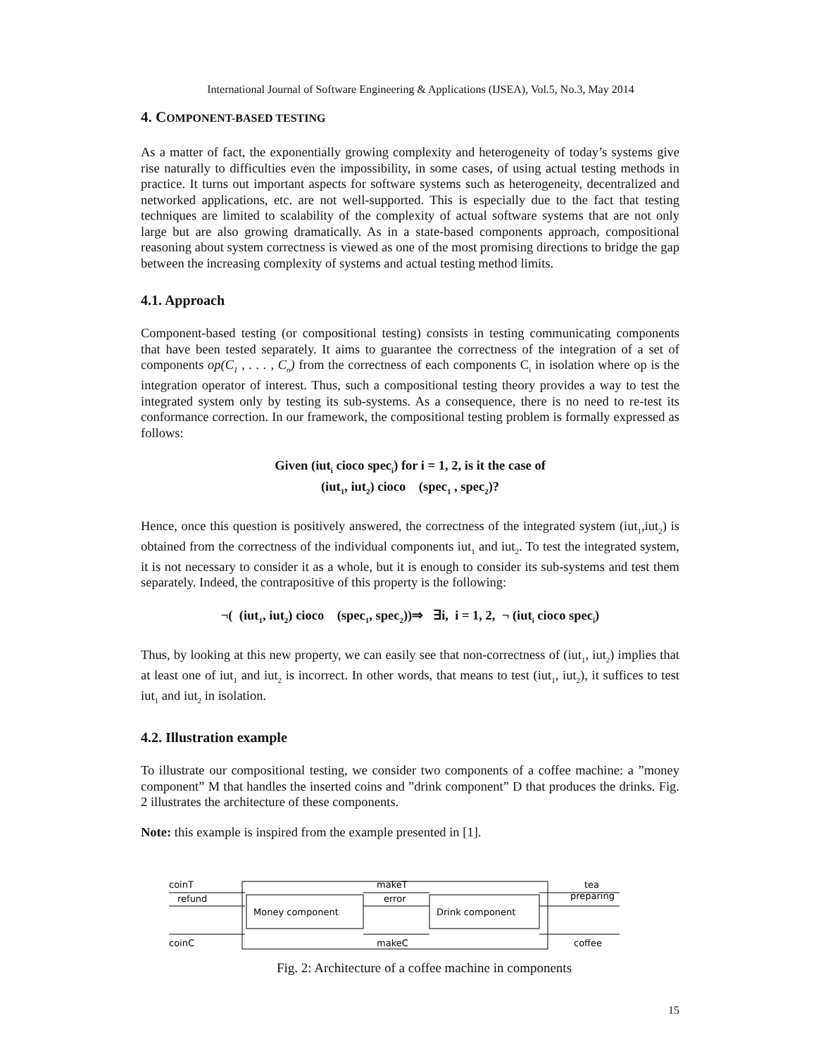International Journal of Software Engineering & Applications (IJSEA), Vol.5, No.3, May 2014
4. COMPONENT-BASED TESTING
As a matter of fact, the exponentially growing complexity and heterogeneity of today’s systems give rise naturally to difficulties even the impossibility, in some cases, of using actual testing methods in practice. It turns out important aspects for software systems such as heterogeneity, decentralized and networked applications, etc. are not well-supported. This is especially due to the fact that testing techniques are limited to scalability of the complexity of actual software systems that are not only large but are also growing dramatically. As in a state-based components approach, compositional reasoning about system correctness is viewed as one of the most promising directions to bridge the gap between the increasing complexity of systems and actual testing method limits.
4.1. Approach
Component-based testing (or compositional testing) consists in testing communicating components that have been tested separately. It aims to guarantee the correctness of the integration of a set of components op(C<sub>1</sub> , . . . , C<sub>n</sub>) from the correctness of each components C<sub>i</sub> in isolation where op is the integration operator of interest. Thus, such a compositional testing theory provides a way to test the integrated system only by testing its sub-systems. As a consequence, there is no need to re-test its conformance correction. In our framework, the compositional testing problem is formally expressed as follows:
Given (iut<sub>i</sub> cioco spec<sub>i</sub>) for i = 1, 2, is it the case of
(iut<sub>1</sub>, iut<sub>2</sub>) cioco (spec<sub>1</sub> , spec<sub>2</sub>)?
Hence, once this question is positively answered, the correctness of the integrated system (iut<sub>1</sub>,iut<sub>2</sub>) is obtained from the correctness of the individual components iut<sub>1</sub> and iut<sub>2</sub>. To test the integrated system, it is not necessary to consider it as a whole, but it is enough to consider its sub-systems and test them separately. Indeed, the contrapositive of this property is the following:
¬( (iut<sub>1</sub>, iut<sub>2</sub>) cioco (spec<sub>1</sub>, spec<sub>2</sub>))⇒ ∃i, i = 1, 2, ¬ (iut<sub>i</sub> cioco spec<sub>i</sub>)
Thus, by looking at this new property, we can easily see that non-correctness of (iut<sub>1</sub>, iut<sub>2</sub>) implies that at least one of iut<sub>1</sub> and iut<sub>2</sub> is incorrect. In other words, that means to test (iut<sub>1</sub>, iut<sub>2</sub>), it suffices to test iut<sub>1</sub> and iut<sub>2</sub> in isolation.
4.2. Illustration example
To illustrate our compositional testing, we consider two components of a coffee machine: a ”money component” M that handles the inserted coins and ”drink component” D that produces the drinks. Fig. 2 illustrates the architecture of these components.
Note: this example is inspired from the example presented in [1].
Money component
Drink component
coinT
refund
coinC
makeT
error
makeC
tea
preparing
coffee
Fig. 2: Architecture of a coffee machine in components
15